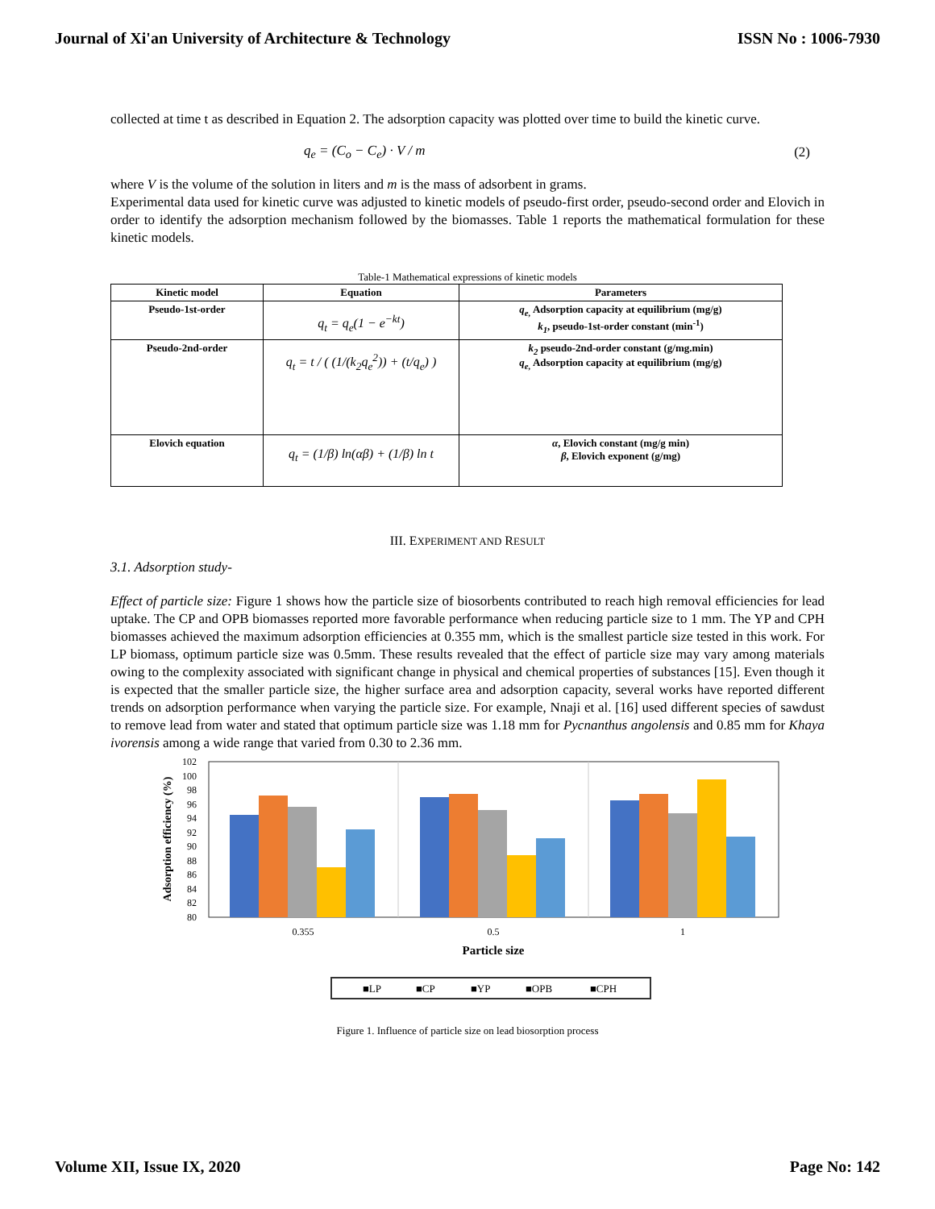Journal of Xi'an University of Architecture & Technology ISSN No : 1006-7930
collected at time t as described in Equation 2. The adsorption capacity was plotted over time to build the kinetic curve.
q<sub>e</sub> = (C<sub>o</sub> − C<sub>e</sub>) · V / m (2)
where V is the volume of the solution in liters and m is the mass of adsorbent in grams.
Experimental data used for kinetic curve was adjusted to kinetic models of pseudo-first order, pseudo-second order and Elovich in order to identify the adsorption mechanism followed by the biomasses. Table 1 reports the mathematical formulation for these kinetic models.
Table-1 Mathematical expressions of kinetic models
| Kinetic model | Equation | Parameters |
| --- | --- | --- |
| Pseudo-1st-order | q<sub>t</sub> = q<sub>e</sub>(1 − e<sup>−kt</sup>) | q<sub>e,</sub> Adsorption capacity at equilibrium (mg/g) k<sub>1</sub> , pseudo-1st-order constant (min<sup>-1</sup>) |
| Pseudo-2nd-order | q<sub>t</sub> = t / ( (1/(k<sub>2</sub>q<sub>e</sub><sup>2</sup>)) + (t/q<sub>e</sub>) ) | k<sub>2</sub> pseudo-2nd-order constant (g/mg.min) q<sub>e,</sub> Adsorption capacity at equilibrium (mg/g) |
| Elovich equation | q<sub>t</sub> = (1/β) ln(αβ) + (1/β) ln t | α , Elovich constant (mg/g min) β , Elovich exponent (g/mg) |
III. EXPERIMENT AND RESULT
3.1. Adsorption study-
Effect of particle size: Figure 1 shows how the particle size of biosorbents contributed to reach high removal efficiencies for lead uptake. The CP and OPB biomasses reported more favorable performance when reducing particle size to 1 mm. The YP and CPH biomasses achieved the maximum adsorption efficiencies at 0.355 mm, which is the smallest particle size tested in this work. For LP biomass, optimum particle size was 0.5mm. These results revealed that the effect of particle size may vary among materials owing to the complexity associated with significant change in physical and chemical properties of substances [15]. Even though it is expected that the smaller particle size, the higher surface area and adsorption capacity, several works have reported different trends on adsorption performance when varying the particle size. For example, Nnaji et al. [16] used different species of sawdust to remove lead from water and stated that optimum particle size was 1.18 mm for Pycnanthus angolensis and 0.85 mm for Khaya ivorensis among a wide range that varied from 0.30 to 2.36 mm.
Adsorption efficiency (%)
102
100
98
96
94
92
90
88
86
84
82
80
0.355
0.5
1
Particle size
■LP
■CP
■YP
■OPB
■CPH
Figure 1. Influence of particle size on lead biosorption process
Volume XII, Issue IX, 2020 Page No: 142